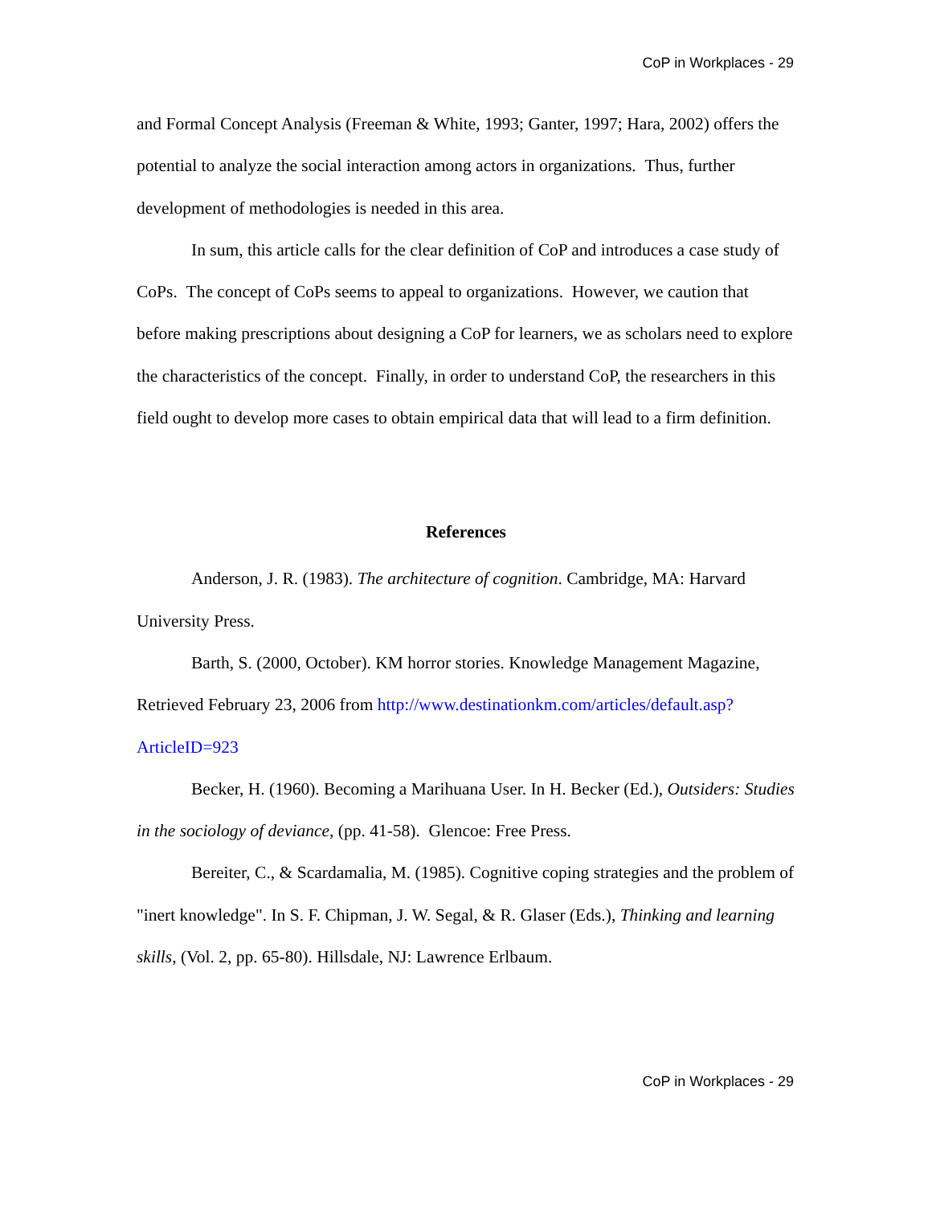CoP in Workplaces - 29
and Formal Concept Analysis (Freeman & White, 1993; Ganter, 1997; Hara, 2002) offers the potential to analyze the social interaction among actors in organizations. Thus, further development of methodologies is needed in this area.
In sum, this article calls for the clear definition of CoP and introduces a case study of CoPs. The concept of CoPs seems to appeal to organizations. However, we caution that before making prescriptions about designing a CoP for learners, we as scholars need to explore the characteristics of the concept. Finally, in order to understand CoP, the researchers in this field ought to develop more cases to obtain empirical data that will lead to a firm definition.
References
Anderson, J. R. (1983). The architecture of cognition. Cambridge, MA: Harvard University Press.
Barth, S. (2000, October). KM horror stories. Knowledge Management Magazine, Retrieved February 23, 2006 from http://www.destinationkm.com/articles/default.asp?ArticleID=923
Becker, H. (1960). Becoming a Marihuana User. In H. Becker (Ed.), Outsiders: Studies in the sociology of deviance, (pp. 41-58). Glencoe: Free Press.
Bereiter, C., & Scardamalia, M. (1985). Cognitive coping strategies and the problem of "inert knowledge". In S. F. Chipman, J. W. Segal, & R. Glaser (Eds.), Thinking and learning skills, (Vol. 2, pp. 65-80). Hillsdale, NJ: Lawrence Erlbaum.
CoP in Workplaces - 29